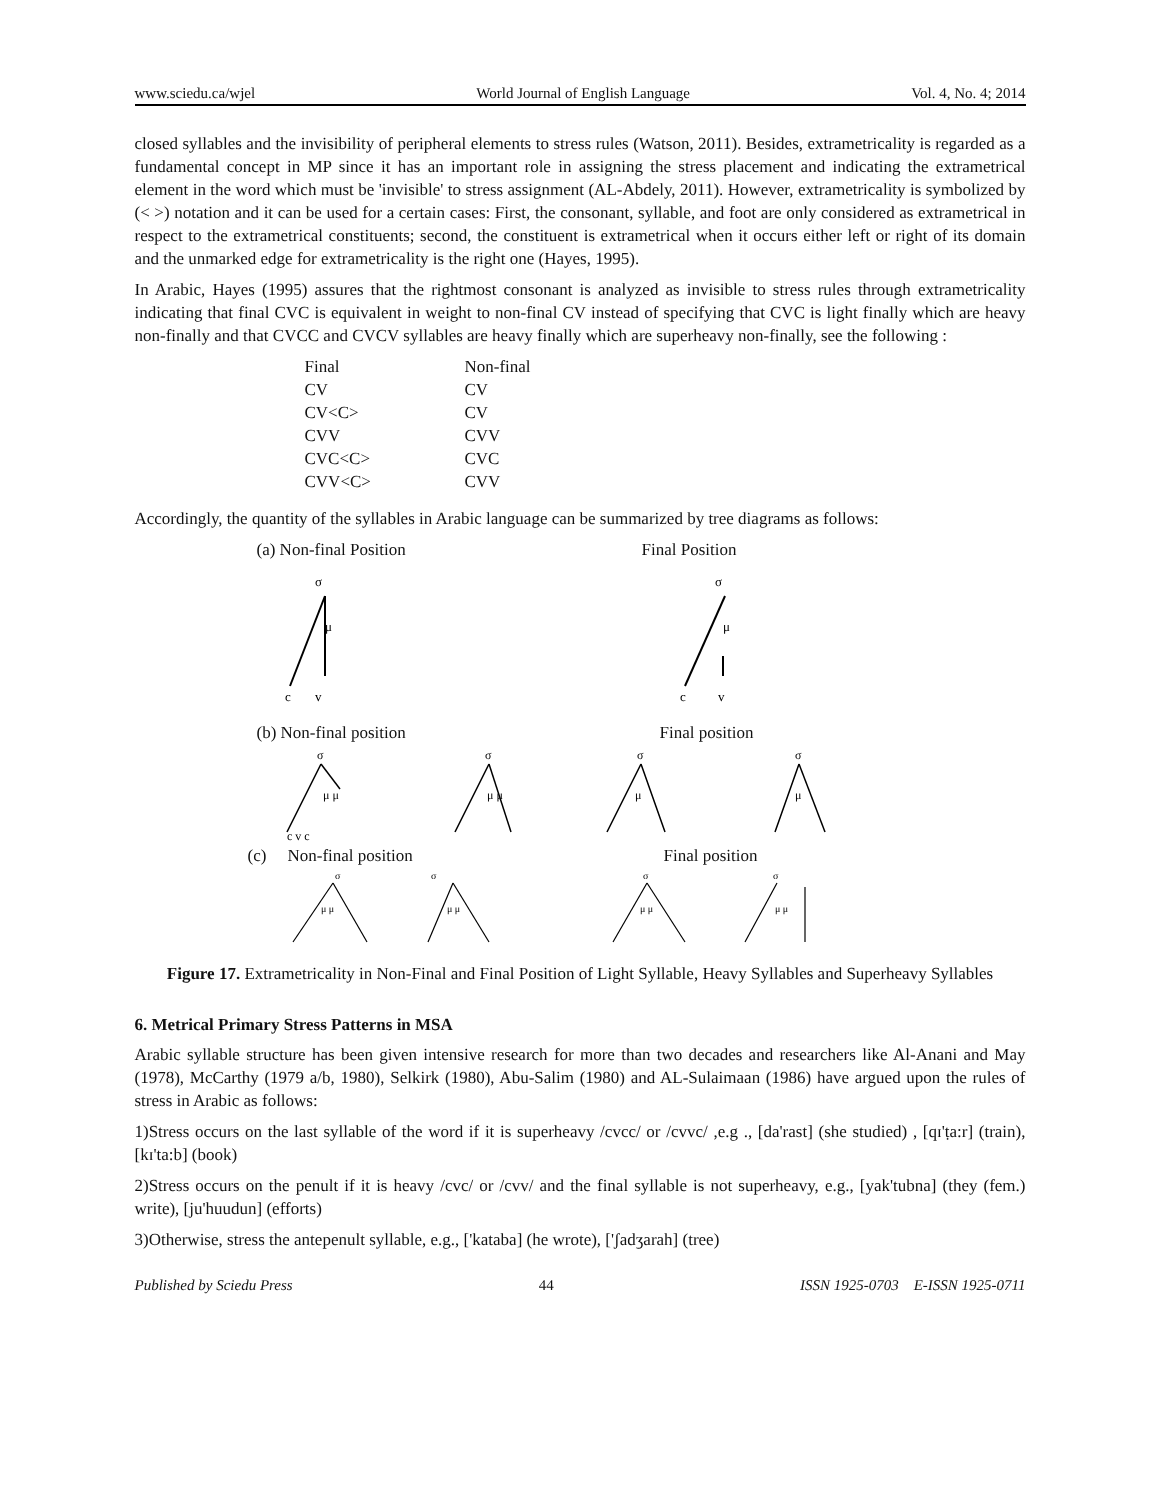www.sciedu.ca/wjel World Journal of English Language Vol. 4, No. 4; 2014
closed syllables and the invisibility of peripheral elements to stress rules (Watson, 2011). Besides, extrametricality is regarded as a fundamental concept in MP since it has an important role in assigning the stress placement and indicating the extrametrical element in the word which must be 'invisible' to stress assignment (AL-Abdely, 2011). However, extrametricality is symbolized by (< >) notation and it can be used for a certain cases: First, the consonant, syllable, and foot are only considered as extrametrical in respect to the extrametrical constituents; second, the constituent is extrametrical when it occurs either left or right of its domain and the unmarked edge for extrametricality is the right one (Hayes, 1995).
In Arabic, Hayes (1995) assures that the rightmost consonant is analyzed as invisible to stress rules through extrametricality indicating that final CVC is equivalent in weight to non-final CV instead of specifying that CVC is light finally which are heavy non-finally and that CVCC and CVCV syllables are heavy finally which are superheavy non-finally, see the following :
| Final | Non-final |
| CV | CV |
| CV<C> | CV |
| CVV | CVV |
| CVC<C> | CVC |
| CVV<C> | CVV |
Accordingly, the quantity of the syllables in Arabic language can be summarized by tree diagrams as follows:
(a) Non-final Position Final Position
σ
μ
c
v
σ
μ
c
v
(b) Non-final position Final position
σ
μ μ
c v c
σ
μ μ
σ
μ
σ
μ
(c) Non-final position Final position
σ
μ μ
σ
μ μ
σ
μ μ
σ
μ μ
Figure 17. Extrametricality in Non-Final and Final Position of Light Syllable, Heavy Syllables and Superheavy Syllables
6. Metrical Primary Stress Patterns in MSA
Arabic syllable structure has been given intensive research for more than two decades and researchers like Al-Anani and May (1978), McCarthy (1979 a/b, 1980), Selkirk (1980), Abu-Salim (1980) and AL-Sulaimaan (1986) have argued upon the rules of stress in Arabic as follows:
1)Stress occurs on the last syllable of the word if it is superheavy /cvcc/ or /cvvc/ ,e.g ., [da'rast] (she studied) , [qɪ'ṭa:r] (train), [kɪ'ta:b] (book)
2)Stress occurs on the penult if it is heavy /cvc/ or /cvv/ and the final syllable is not superheavy, e.g., [yak'tubna] (they (fem.) write), [ju'huudun] (efforts)
3)Otherwise, stress the antepenult syllable, e.g., ['kataba] (he wrote), ['ʃadʒarah] (tree)
Published by Sciedu Press 44 ISSN 1925-0703 E-ISSN 1925-0711